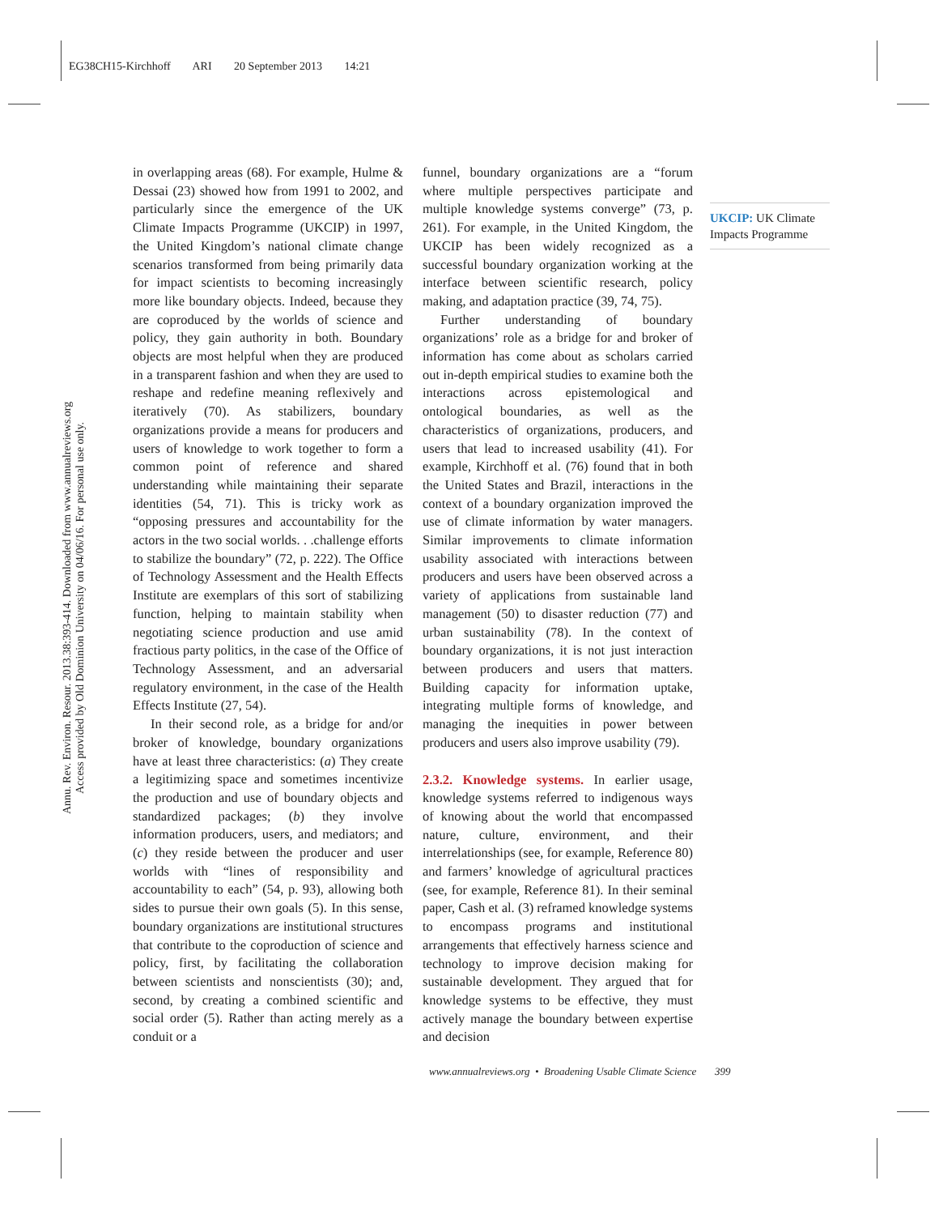EG38CH15-Kirchhoff ARI 20 September 2013 14:21
Annu. Rev. Environ. Resour. 2013.38:393-414. Downloaded from www.annualreviews.org
Access provided by Old Dominion University on 04/06/16. For personal use only.
in overlapping areas (68). For example, Hulme & Dessai (23) showed how from 1991 to 2002, and particularly since the emergence of the UK Climate Impacts Programme (UKCIP) in 1997, the United Kingdom’s national climate change scenarios transformed from being primarily data for impact scientists to becoming increasingly more like boundary objects. Indeed, because they are coproduced by the worlds of science and policy, they gain authority in both. Boundary objects are most helpful when they are produced in a transparent fashion and when they are used to reshape and redefine meaning reflexively and iteratively (70). As stabilizers, boundary organizations provide a means for producers and users of knowledge to work together to form a common point of reference and shared understanding while maintaining their separate identities (54, 71). This is tricky work as “opposing pressures and accountability for the actors in the two social worlds. . .challenge efforts to stabilize the boundary” (72, p. 222). The Office of Technology Assessment and the Health Effects Institute are exemplars of this sort of stabilizing function, helping to maintain stability when negotiating science production and use amid fractious party politics, in the case of the Office of Technology Assessment, and an adversarial regulatory environment, in the case of the Health Effects Institute (27, 54).
In their second role, as a bridge for and/or broker of knowledge, boundary organizations have at least three characteristics: (a) They create a legitimizing space and sometimes incentivize the production and use of boundary objects and standardized packages; (b) they involve information producers, users, and mediators; and (c) they reside between the producer and user worlds with “lines of responsibility and accountability to each” (54, p. 93), allowing both sides to pursue their own goals (5). In this sense, boundary organizations are institutional structures that contribute to the coproduction of science and policy, first, by facilitating the collaboration between scientists and nonscientists (30); and, second, by creating a combined scientific and social order (5). Rather than acting merely as a conduit or a
funnel, boundary organizations are a “forum where multiple perspectives participate and multiple knowledge systems converge” (73, p. 261). For example, in the United Kingdom, the UKCIP has been widely recognized as a successful boundary organization working at the interface between scientific research, policy making, and adaptation practice (39, 74, 75).
Further understanding of boundary organizations’ role as a bridge for and broker of information has come about as scholars carried out in-depth empirical studies to examine both the interactions across epistemological and ontological boundaries, as well as the characteristics of organizations, producers, and users that lead to increased usability (41). For example, Kirchhoff et al. (76) found that in both the United States and Brazil, interactions in the context of a boundary organization improved the use of climate information by water managers. Similar improvements to climate information usability associated with interactions between producers and users have been observed across a variety of applications from sustainable land management (50) to disaster reduction (77) and urban sustainability (78). In the context of boundary organizations, it is not just interaction between producers and users that matters. Building capacity for information uptake, integrating multiple forms of knowledge, and managing the inequities in power between producers and users also improve usability (79).
2.3.2. Knowledge systems.
In earlier usage, knowledge systems referred to indigenous ways of knowing about the world that encompassed nature, culture, environment, and their interrelationships (see, for example, Reference 80) and farmers’ knowledge of agricultural practices (see, for example, Reference 81). In their seminal paper, Cash et al. (3) reframed knowledge systems to encompass programs and institutional arrangements that effectively harness science and technology to improve decision making for sustainable development. They argued that for knowledge systems to be effective, they must actively manage the boundary between expertise and decision
UKCIP: UK Climate Impacts Programme
www.annualreviews.org • Broadening Usable Climate Science 399